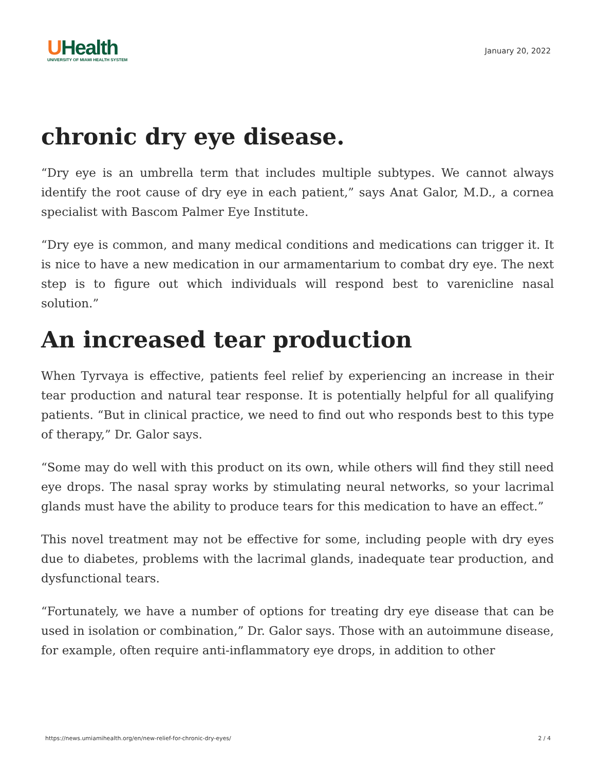UHealth
UNIVERSITY OF MIAMI HEALTH SYSTEM
January 20, 2022
chronic dry eye disease.
“Dry eye is an umbrella term that includes multiple subtypes. We cannot always identify the root cause of dry eye in each patient,” says Anat Galor, M.D., a cornea specialist with Bascom Palmer Eye Institute.
“Dry eye is common, and many medical conditions and medications can trigger it. It is nice to have a new medication in our armamentarium to combat dry eye. The next step is to figure out which individuals will respond best to varenicline nasal solution.”
An increased tear production
When Tyrvaya is effective, patients feel relief by experiencing an increase in their tear production and natural tear response. It is potentially helpful for all qualifying patients. “But in clinical practice, we need to find out who responds best to this type of therapy,” Dr. Galor says.
“Some may do well with this product on its own, while others will find they still need eye drops. The nasal spray works by stimulating neural networks, so your lacrimal glands must have the ability to produce tears for this medication to have an effect.”
This novel treatment may not be effective for some, including people with dry eyes due to diabetes, problems with the lacrimal glands, inadequate tear production, and dysfunctional tears.
“Fortunately, we have a number of options for treating dry eye disease that can be used in isolation or combination,” Dr. Galor says. Those with an autoimmune disease, for example, often require anti-inflammatory eye drops, in addition to other
https://news.umiamihealth.org/en/new-relief-for-chronic-dry-eyes/ 2 / 4